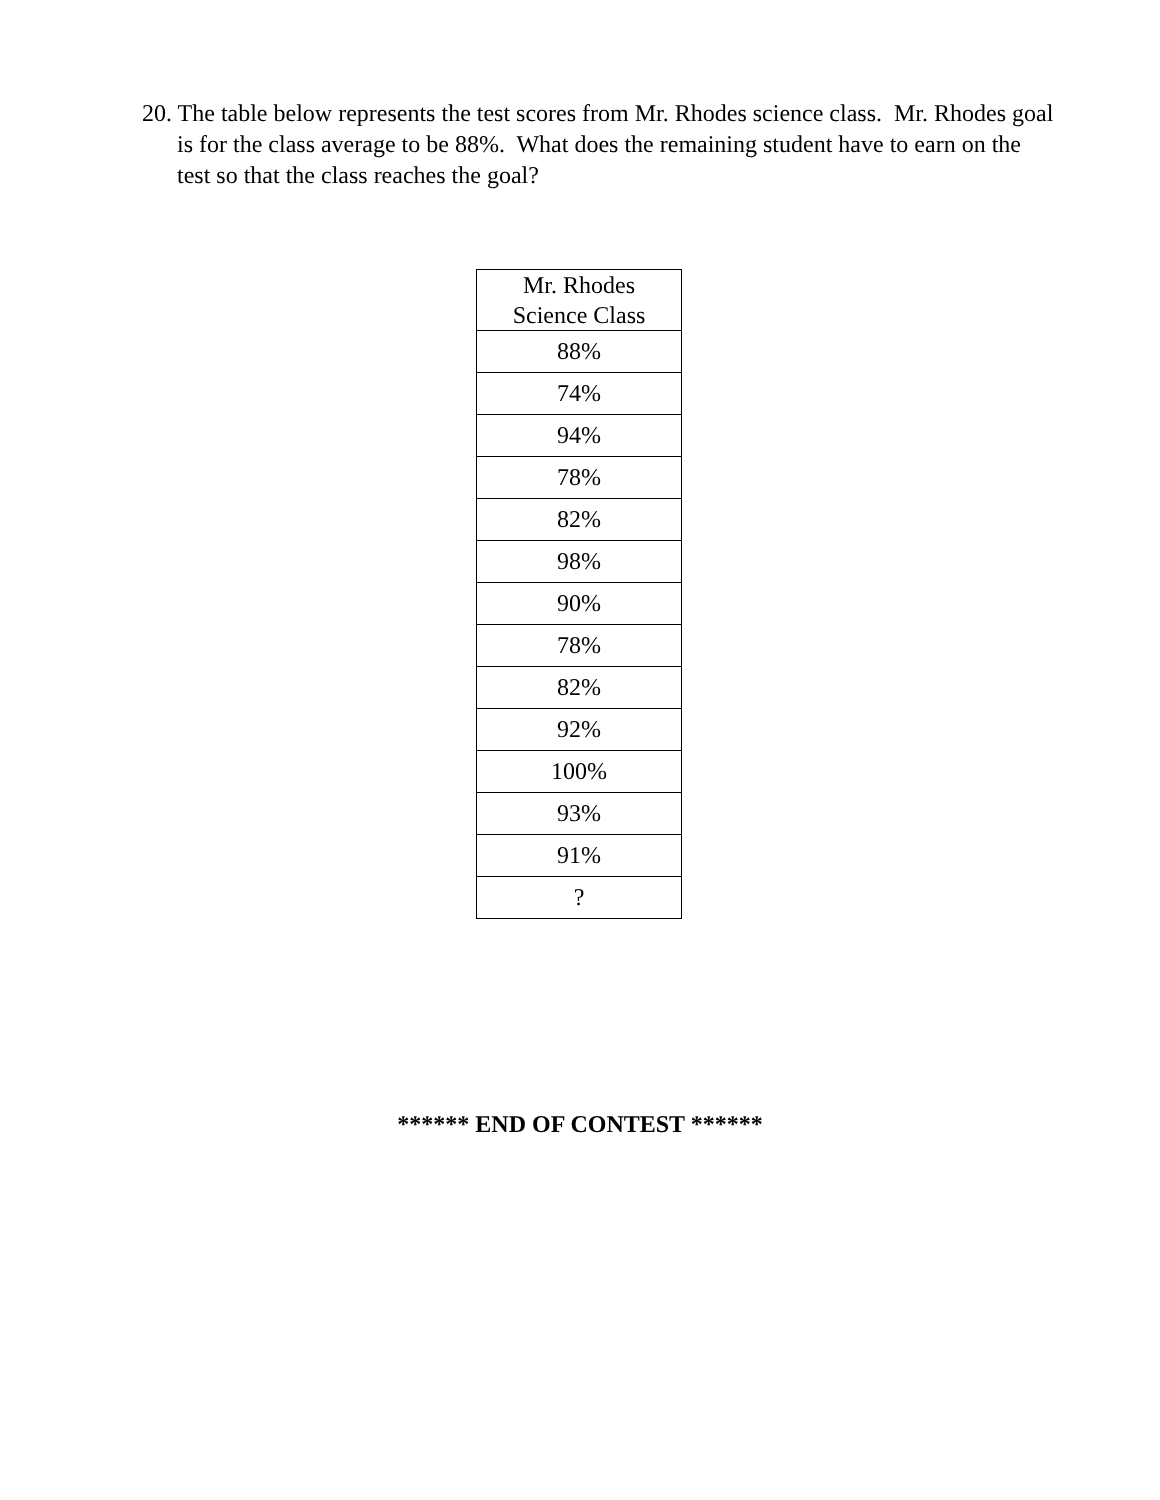20. The table below represents the test scores from Mr. Rhodes science class. Mr. Rhodes goal is for the class average to be 88%. What does the remaining student have to earn on the test so that the class reaches the goal?
| Mr. Rhodes Science Class |
| --- |
| 88% |
| 74% |
| 94% |
| 78% |
| 82% |
| 98% |
| 90% |
| 78% |
| 82% |
| 92% |
| 100% |
| 93% |
| 91% |
| ? |
****** END OF CONTEST ******